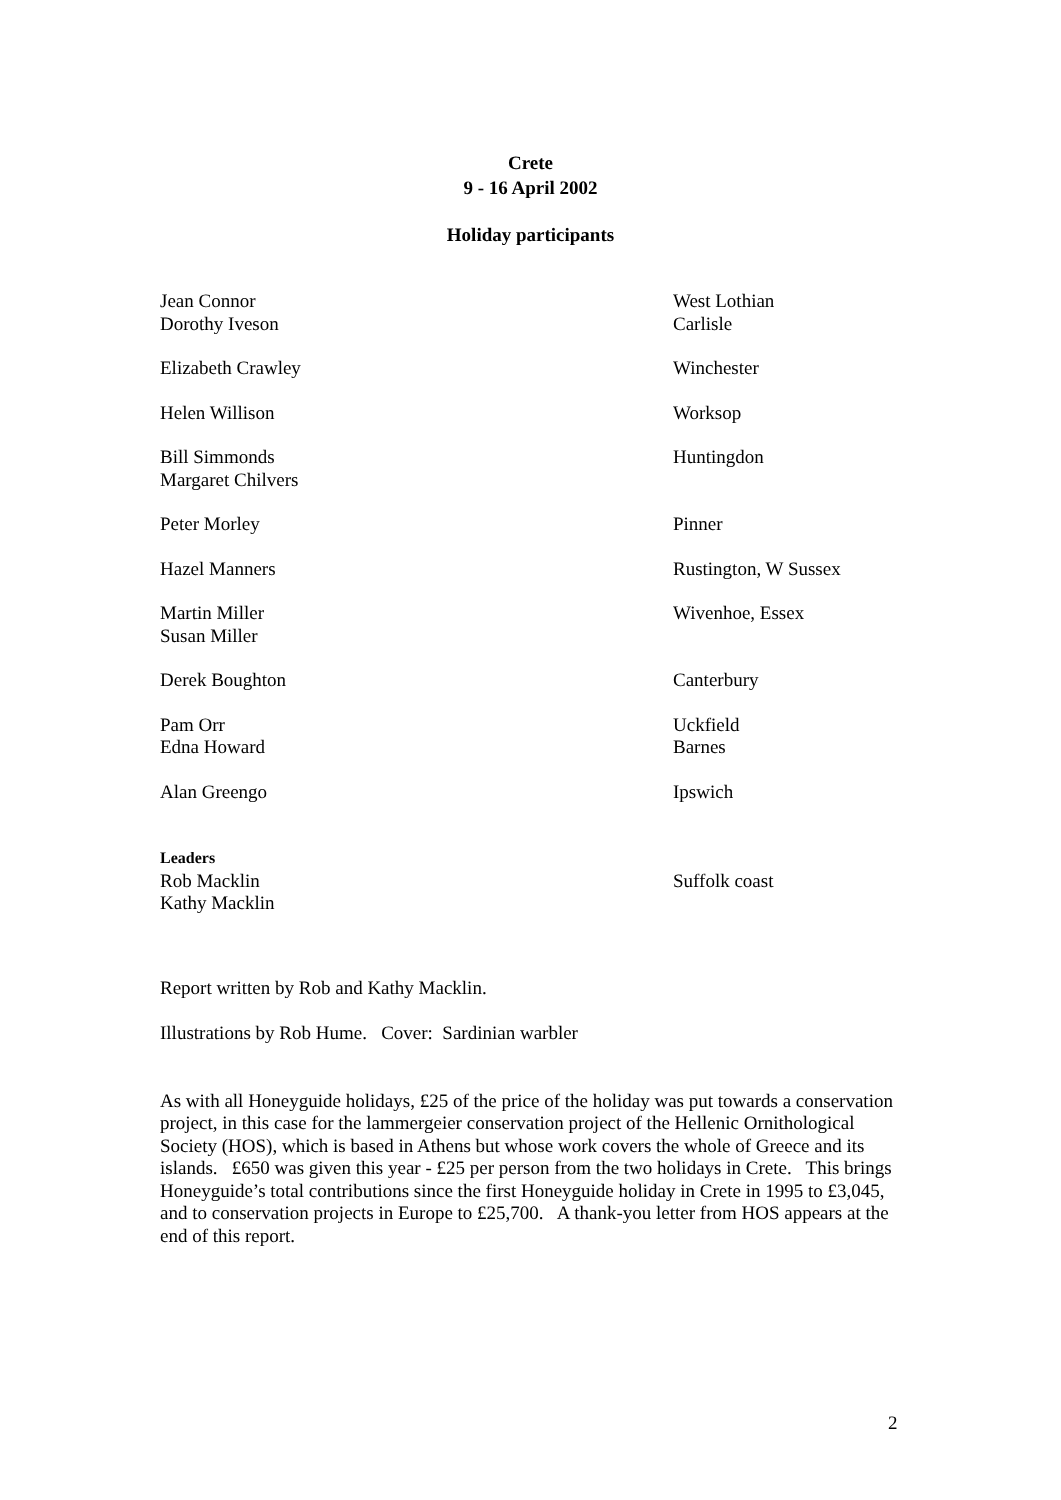Crete
9 - 16 April 2002
Holiday participants
| Jean Connor | West Lothian |
| Dorothy Iveson | Carlisle |
| Elizabeth Crawley | Winchester |
| Helen Willison | Worksop |
| Bill Simmonds | Huntingdon |
| Margaret Chilvers | |
| Peter Morley | Pinner |
| Hazel Manners | Rustington, W Sussex |
| Martin Miller | Wivenhoe, Essex |
| Susan Miller | |
| Derek Boughton | Canterbury |
| Pam Orr | Uckfield |
| Edna Howard | Barnes |
| Alan Greengo | Ipswich |
| Leaders | |
| Rob Macklin | Suffolk coast |
| Kathy Macklin | |
Report written by Rob and Kathy Macklin.
Illustrations by Rob Hume. Cover: Sardinian warbler
As with all Honeyguide holidays, £25 of the price of the holiday was put towards a conservation project, in this case for the lammergeier conservation project of the Hellenic Ornithological Society (HOS), which is based in Athens but whose work covers the whole of Greece and its islands. £650 was given this year - £25 per person from the two holidays in Crete. This brings Honeyguide’s total contributions since the first Honeyguide holiday in Crete in 1995 to £3,045, and to conservation projects in Europe to £25,700. A thank-you letter from HOS appears at the end of this report.
2